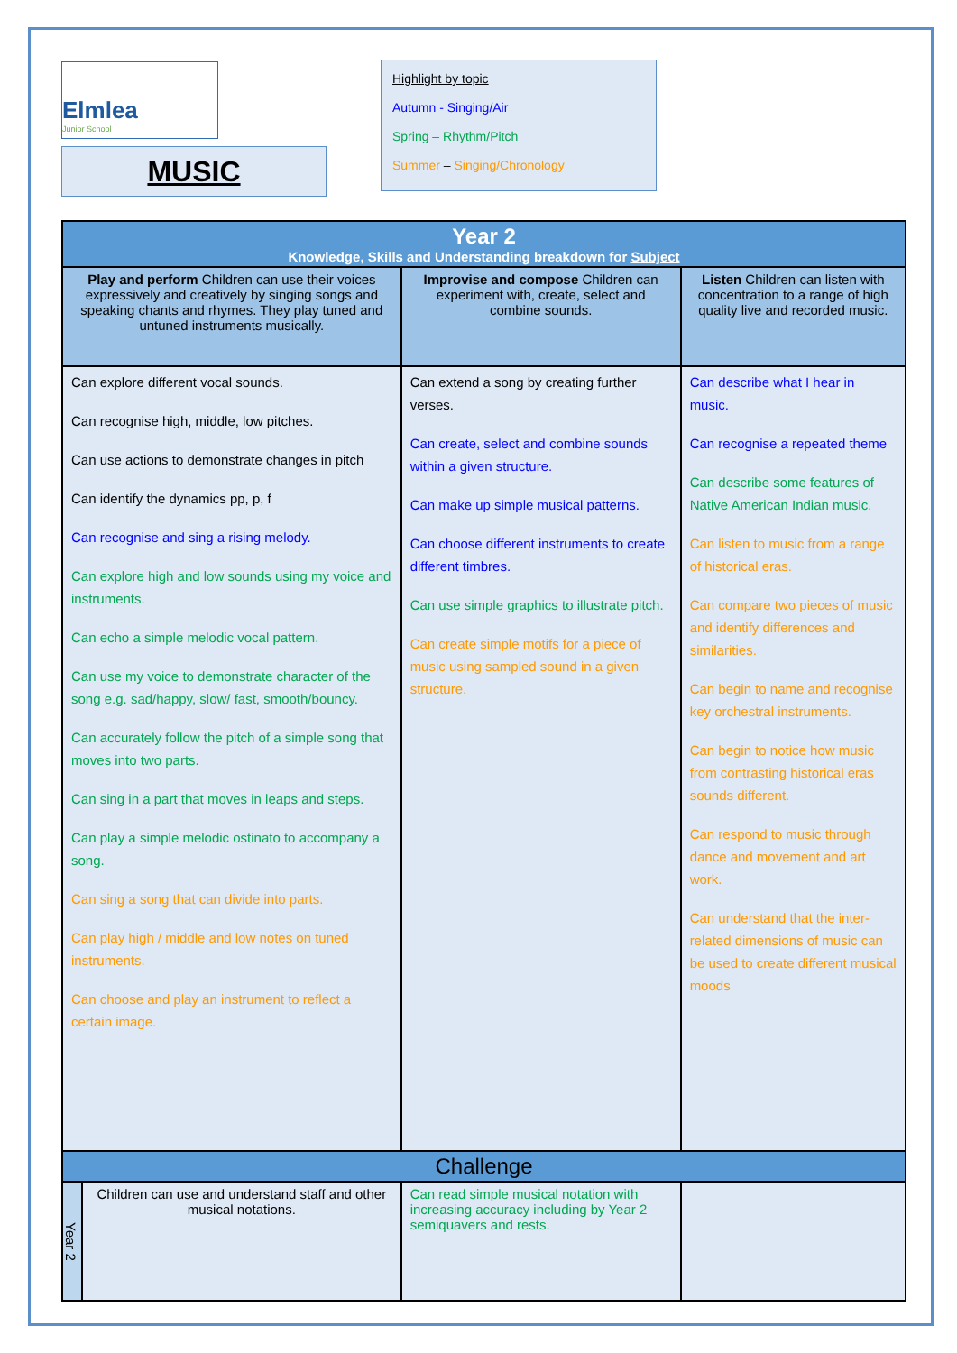Elmlea
Junior School
MUSIC
Highlight by topic
Autumn - Singing/Air
Spring – Rhythm/Pitch
Summer – Singing/Chronology
| Year 2 Knowledge, Skills and Understanding breakdown for Subject | | | |
| --- | --- | --- | --- |
| Play and perform Children can use their voices expressively and creatively by singing songs and speaking chants and rhymes. They play tuned and untuned instruments musically. | | Improvise and compose Children can experiment with, create, select and combine sounds. | Listen Children can listen with concentration to a range of high quality live and recorded music. |
| Can explore different vocal sounds. Can recognise high, middle, low pitches. Can use actions to demonstrate changes in pitch Can identify the dynamics pp, p, f Can recognise and sing a rising melody. Can explore high and low sounds using my voice and instruments. Can echo a simple melodic vocal pattern. Can use my voice to demonstrate character of the song e.g. sad/happy, slow/ fast, smooth/bouncy. Can accurately follow the pitch of a simple song that moves into two parts. Can sing in a part that moves in leaps and steps. Can play a simple melodic ostinato to accompany a song. Can sing a song that can divide into parts. Can play high / middle and low notes on tuned instruments. Can choose and play an instrument to reflect a certain image. | | Can extend a song by creating further verses. Can create, select and combine sounds within a given structure. Can make up simple musical patterns. Can choose different instruments to create different timbres. Can use simple graphics to illustrate pitch. Can create simple motifs for a piece of music using sampled sound in a given structure. | Can describe what I hear in music. Can recognise a repeated theme Can describe some features of Native American Indian music. Can listen to music from a range of historical eras. Can compare two pieces of music and identify differences and similarities. Can begin to name and recognise key orchestral instruments. Can begin to notice how music from contrasting historical eras sounds different. Can respond to music through dance and movement and art work. Can understand that the inter-related dimensions of music can be used to create different musical moods |
| Challenge | | | |
| Year 2 | Children can use and understand staff and other musical notations. | Can read simple musical notation with increasing accuracy including by Year 2 semiquavers and rests. | |